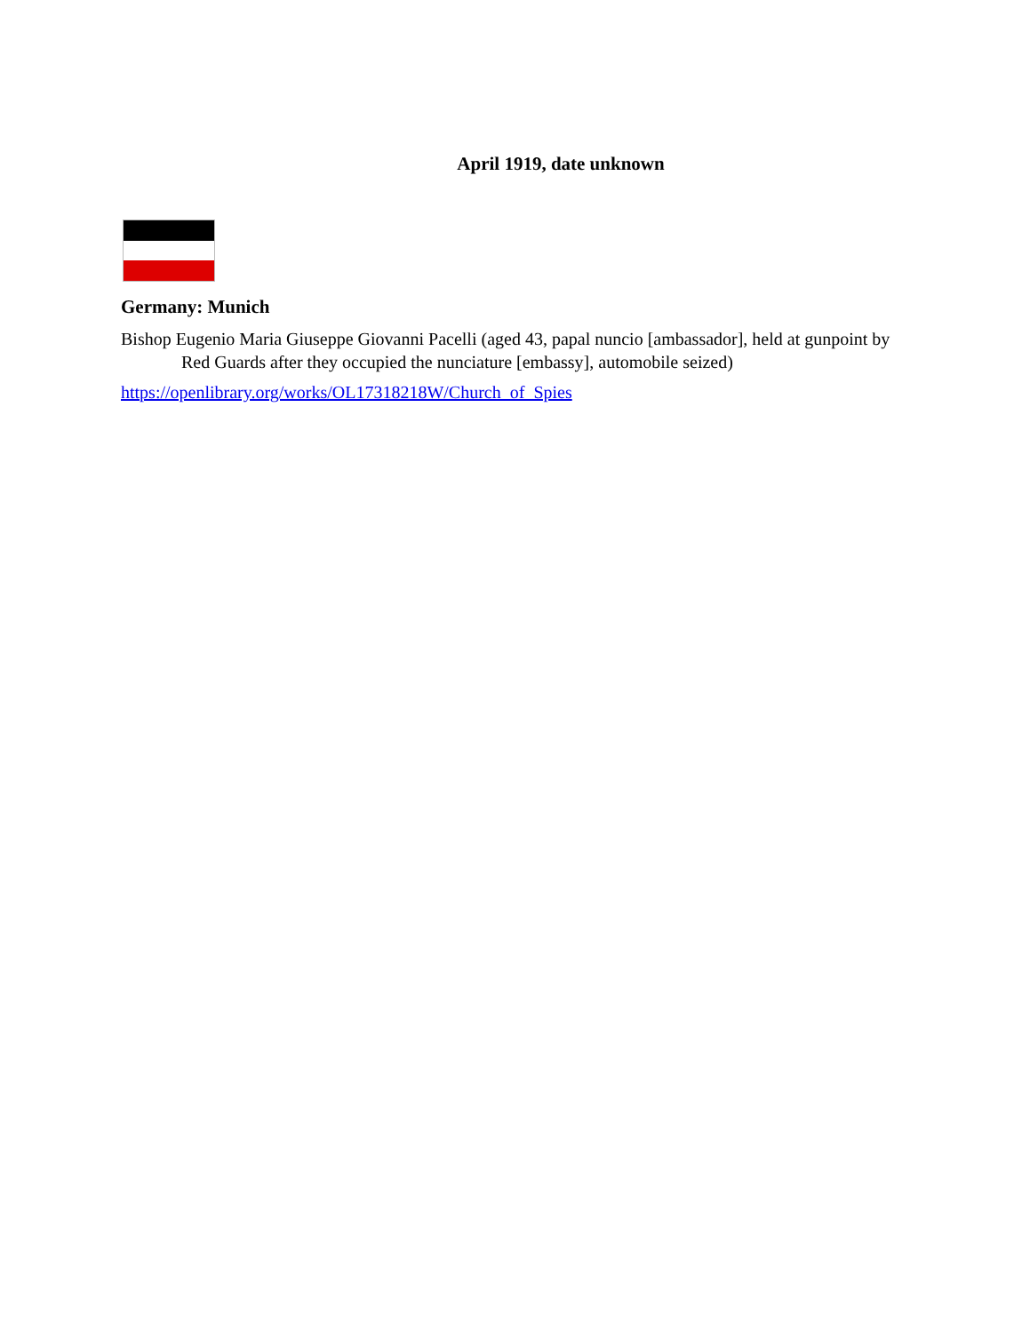April 1919, date unknown
Germany: Munich
Bishop Eugenio Maria Giuseppe Giovanni Pacelli (aged 43, papal nuncio [ambassador], held at gunpoint by Red Guards after they occupied the nunciature [embassy], automobile seized)
https://openlibrary.org/works/OL17318218W/Church_of_Spies